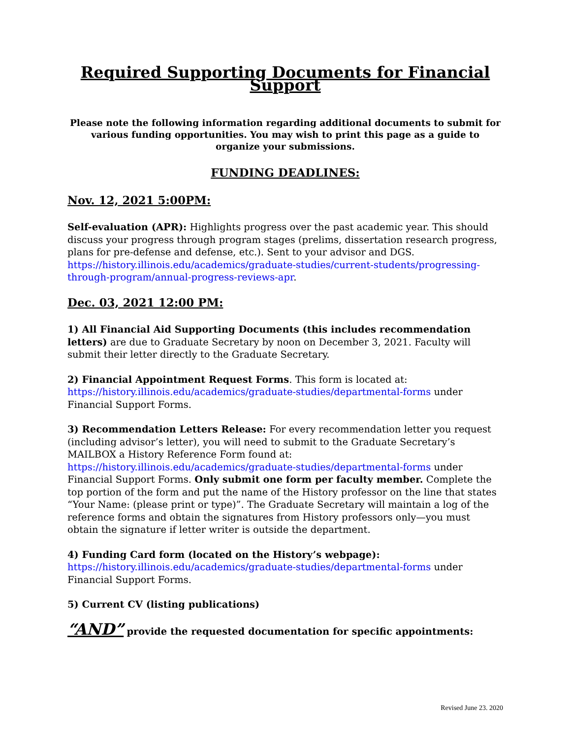Required Supporting Documents for Financial Support
Please note the following information regarding additional documents to submit for various funding opportunities. You may wish to print this page as a guide to organize your submissions.
FUNDING DEADLINES:
Nov. 12, 2021 5:00PM:
Self-evaluation (APR): Highlights progress over the past academic year. This should discuss your progress through program stages (prelims, dissertation research progress, plans for pre-defense and defense, etc.). Sent to your advisor and DGS. https://history.illinois.edu/academics/graduate-studies/current-students/progressing-through-program/annual-progress-reviews-apr.
Dec. 03, 2021 12:00 PM:
1) All Financial Aid Supporting Documents (this includes recommendation letters) are due to Graduate Secretary by noon on December 3, 2021. Faculty will submit their letter directly to the Graduate Secretary.
2) Financial Appointment Request Forms. This form is located at: https://history.illinois.edu/academics/graduate-studies/departmental-forms under Financial Support Forms.
3) Recommendation Letters Release: For every recommendation letter you request (including advisor’s letter), you will need to submit to the Graduate Secretary’s MAILBOX a History Reference Form found at: https://history.illinois.edu/academics/graduate-studies/departmental-forms under Financial Support Forms. Only submit one form per faculty member. Complete the top portion of the form and put the name of the History professor on the line that states “Your Name: (please print or type)”. The Graduate Secretary will maintain a log of the reference forms and obtain the signatures from History professors only—you must obtain the signature if letter writer is outside the department.
4) Funding Card form (located on the History’s webpage):
https://history.illinois.edu/academics/graduate-studies/departmental-forms under Financial Support Forms.
5) Current CV (listing publications)
“AND” provide the requested documentation for specific appointments:
Revised June 23. 2020